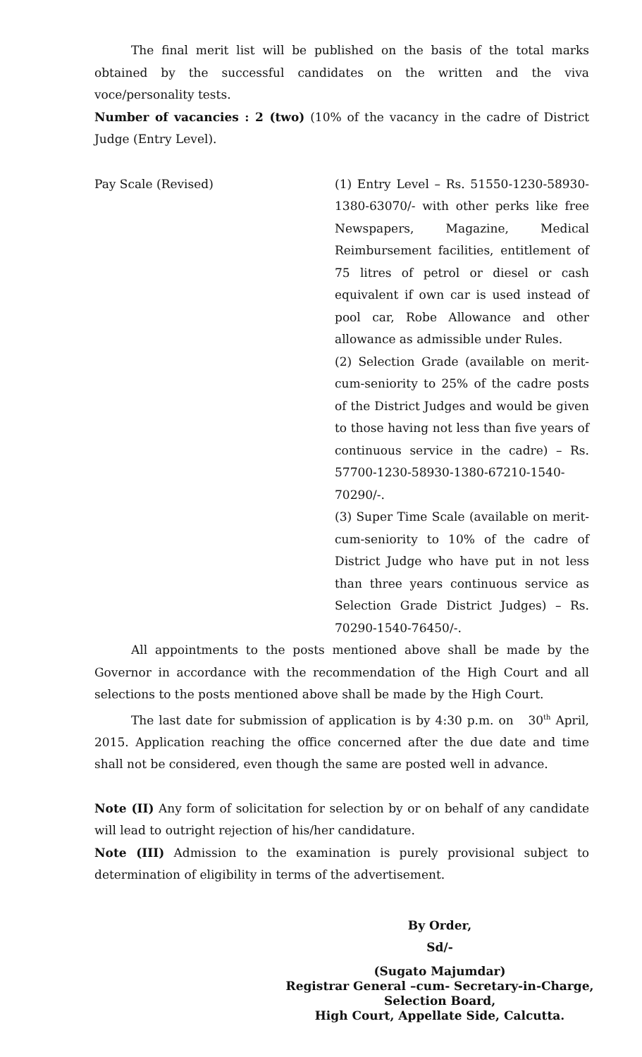The final merit list will be published on the basis of the total marks obtained by the successful candidates on the written and the viva voce/personality tests.
Number of vacancies : 2 (two) (10% of the vacancy in the cadre of District Judge (Entry Level).
Pay Scale (Revised) (1) Entry Level – Rs. 51550-1230-58930-1380-63070/- with other perks like free Newspapers, Magazine, Medical Reimbursement facilities, entitlement of 75 litres of petrol or diesel or cash equivalent if own car is used instead of pool car, Robe Allowance and other allowance as admissible under Rules.
(2) Selection Grade (available on merit-cum-seniority to 25% of the cadre posts of the District Judges and would be given to those having not less than five years of continuous service in the cadre) – Rs. 57700-1230-58930-1380-67210-1540-70290/-.
(3) Super Time Scale (available on merit-cum-seniority to 10% of the cadre of District Judge who have put in not less than three years continuous service as Selection Grade District Judges) – Rs. 70290-1540-76450/-.
All appointments to the posts mentioned above shall be made by the Governor in accordance with the recommendation of the High Court and all selections to the posts mentioned above shall be made by the High Court.
The last date for submission of application is by 4:30 p.m. on 30<sup>th</sup> April, 2015. Application reaching the office concerned after the due date and time shall not be considered, even though the same are posted well in advance.
Note (II) Any form of solicitation for selection by or on behalf of any candidate will lead to outright rejection of his/her candidature.
Note (III) Admission to the examination is purely provisional subject to determination of eligibility in terms of the advertisement.
By Order,
Sd/-
(Sugato Majumdar)
Registrar General –cum- Secretary-in-Charge,
Selection Board,
High Court, Appellate Side, Calcutta.